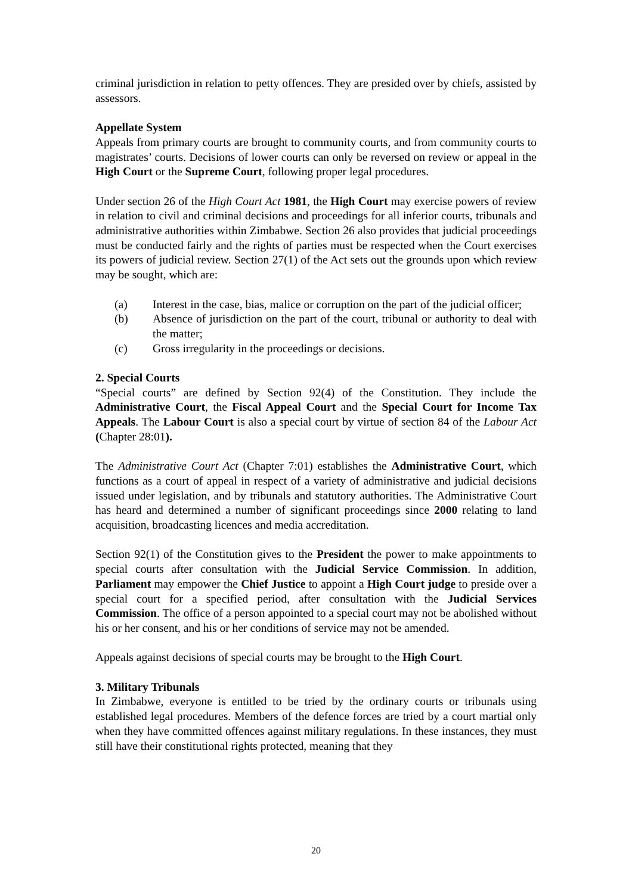criminal jurisdiction in relation to petty offences. They are presided over by chiefs, assisted by assessors.
Appellate System
Appeals from primary courts are brought to community courts, and from community courts to magistrates’ courts. Decisions of lower courts can only be reversed on review or appeal in the High Court or the Supreme Court, following proper legal procedures.
Under section 26 of the High Court Act 1981, the High Court may exercise powers of review in relation to civil and criminal decisions and proceedings for all inferior courts, tribunals and administrative authorities within Zimbabwe. Section 26 also provides that judicial proceedings must be conducted fairly and the rights of parties must be respected when the Court exercises its powers of judicial review. Section 27(1) of the Act sets out the grounds upon which review may be sought, which are:
(a) Interest in the case, bias, malice or corruption on the part of the judicial officer;
(b) Absence of jurisdiction on the part of the court, tribunal or authority to deal with the matter;
(c) Gross irregularity in the proceedings or decisions.
2. Special Courts
“Special courts” are defined by Section 92(4) of the Constitution. They include the Administrative Court, the Fiscal Appeal Court and the Special Court for Income Tax Appeals. The Labour Court is also a special court by virtue of section 84 of the Labour Act (Chapter 28:01).
The Administrative Court Act (Chapter 7:01) establishes the Administrative Court, which functions as a court of appeal in respect of a variety of administrative and judicial decisions issued under legislation, and by tribunals and statutory authorities. The Administrative Court has heard and determined a number of significant proceedings since 2000 relating to land acquisition, broadcasting licences and media accreditation.
Section 92(1) of the Constitution gives to the President the power to make appointments to special courts after consultation with the Judicial Service Commission. In addition, Parliament may empower the Chief Justice to appoint a High Court judge to preside over a special court for a specified period, after consultation with the Judicial Services Commission. The office of a person appointed to a special court may not be abolished without his or her consent, and his or her conditions of service may not be amended.
Appeals against decisions of special courts may be brought to the High Court.
3. Military Tribunals
In Zimbabwe, everyone is entitled to be tried by the ordinary courts or tribunals using established legal procedures. Members of the defence forces are tried by a court martial only when they have committed offences against military regulations. In these instances, they must still have their constitutional rights protected, meaning that they
20